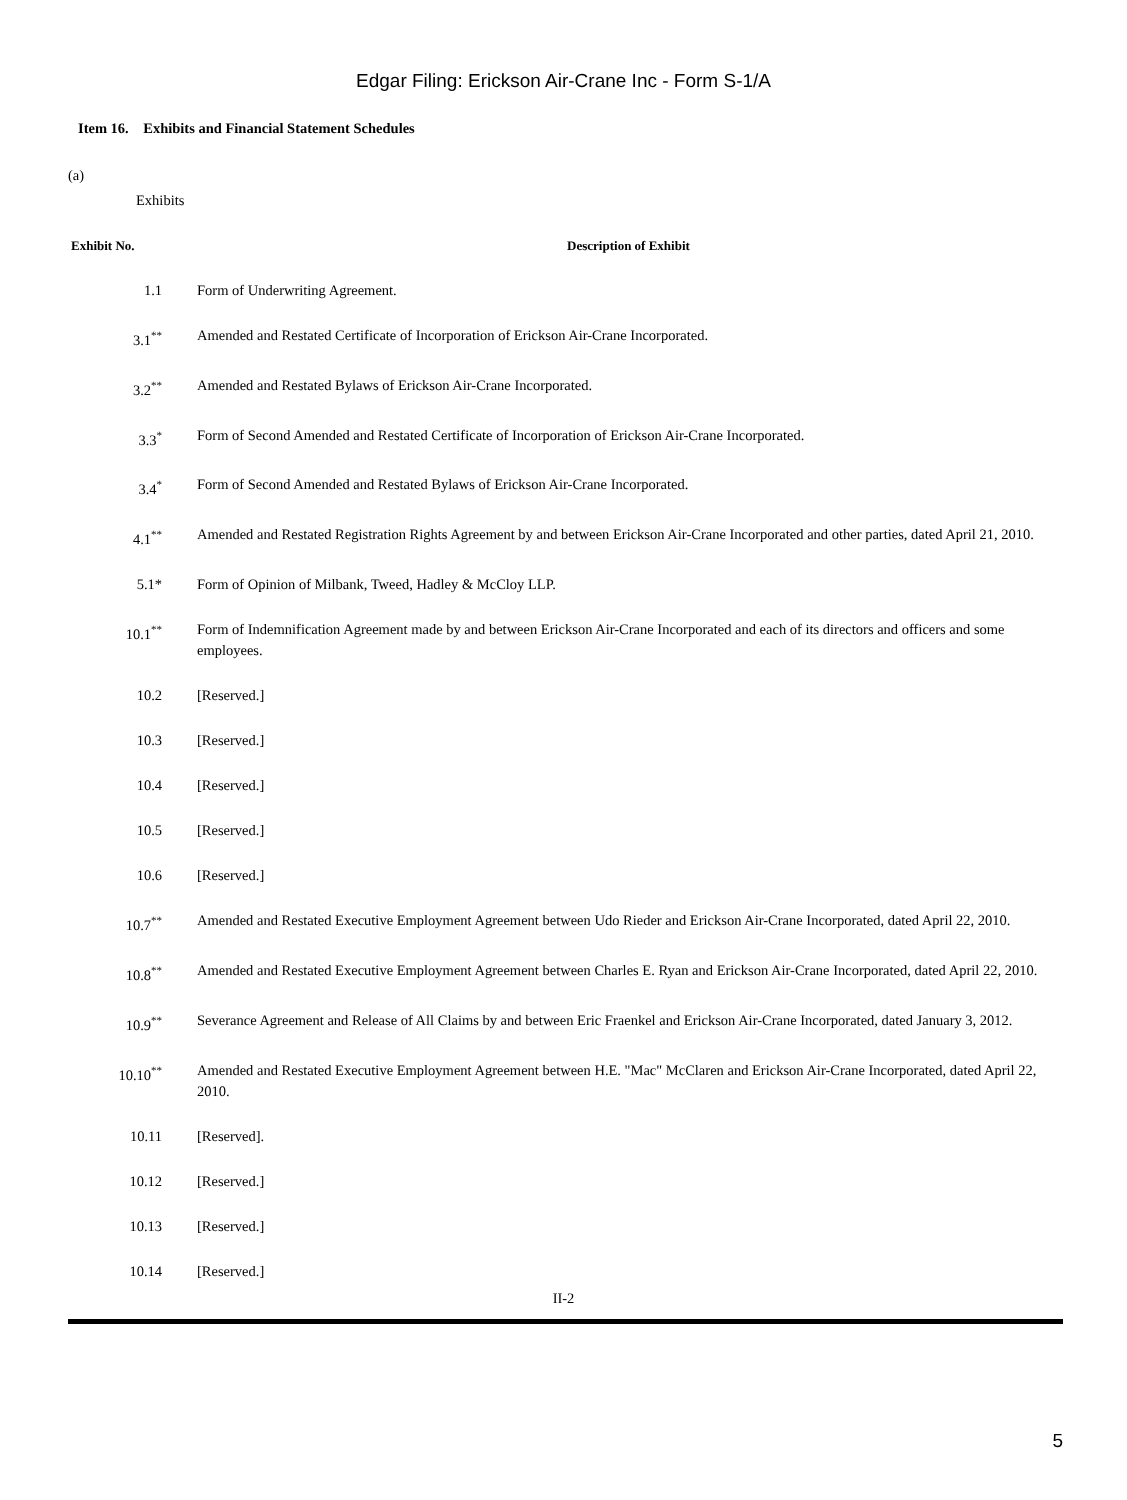Edgar Filing: Erickson Air-Crane Inc - Form S-1/A
Item 16. Exhibits and Financial Statement Schedules
(a)
Exhibits
| Exhibit No. | Description of Exhibit |
| --- | --- |
| 1.1 | Form of Underwriting Agreement. |
| 3.1<sup>**</sup> | Amended and Restated Certificate of Incorporation of Erickson Air-Crane Incorporated. |
| 3.2<sup>**</sup> | Amended and Restated Bylaws of Erickson Air-Crane Incorporated. |
| 3.3<sup>*</sup> | Form of Second Amended and Restated Certificate of Incorporation of Erickson Air-Crane Incorporated. |
| 3.4<sup>*</sup> | Form of Second Amended and Restated Bylaws of Erickson Air-Crane Incorporated. |
| 4.1<sup>**</sup> | Amended and Restated Registration Rights Agreement by and between Erickson Air-Crane Incorporated and other parties, dated April 21, 2010. |
| 5.1* | Form of Opinion of Milbank, Tweed, Hadley & McCloy LLP. |
| 10.1<sup>**</sup> | Form of Indemnification Agreement made by and between Erickson Air-Crane Incorporated and each of its directors and officers and some employees. |
| 10.2 | [Reserved.] |
| 10.3 | [Reserved.] |
| 10.4 | [Reserved.] |
| 10.5 | [Reserved.] |
| 10.6 | [Reserved.] |
| 10.7<sup>**</sup> | Amended and Restated Executive Employment Agreement between Udo Rieder and Erickson Air-Crane Incorporated, dated April 22, 2010. |
| 10.8<sup>**</sup> | Amended and Restated Executive Employment Agreement between Charles E. Ryan and Erickson Air-Crane Incorporated, dated April 22, 2010. |
| 10.9<sup>**</sup> | Severance Agreement and Release of All Claims by and between Eric Fraenkel and Erickson Air-Crane Incorporated, dated January 3, 2012. |
| 10.10<sup>**</sup> | Amended and Restated Executive Employment Agreement between H.E. "Mac" McClaren and Erickson Air-Crane Incorporated, dated April 22, 2010. |
| 10.11 | [Reserved]. |
| 10.12 | [Reserved.] |
| 10.13 | [Reserved.] |
| 10.14 | [Reserved.] |
II-2
5